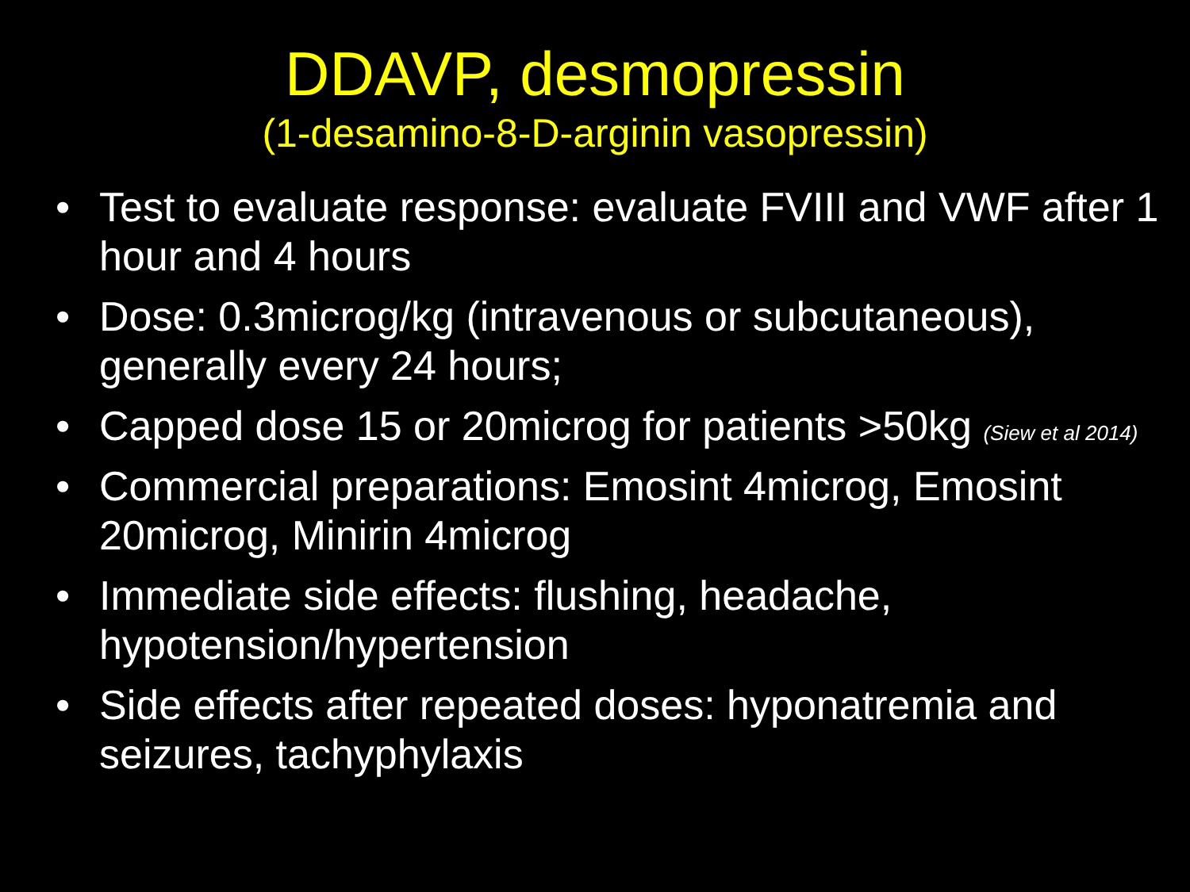DDAVP, desmopressin
(1-desamino-8-D-arginin vasopressin)
• Test to evaluate response: evaluate FVIII and VWF after 1 hour and 4 hours
• Dose: 0.3microg/kg (intravenous or subcutaneous), generally every 24 hours;
• Capped dose 15 or 20microg for patients >50kg (Siew et al 2014)
• Commercial preparations: Emosint 4microg, Emosint 20microg, Minirin 4microg
• Immediate side effects: flushing, headache, hypotension/hypertension
• Side effects after repeated doses: hyponatremia and seizures, tachyphylaxis